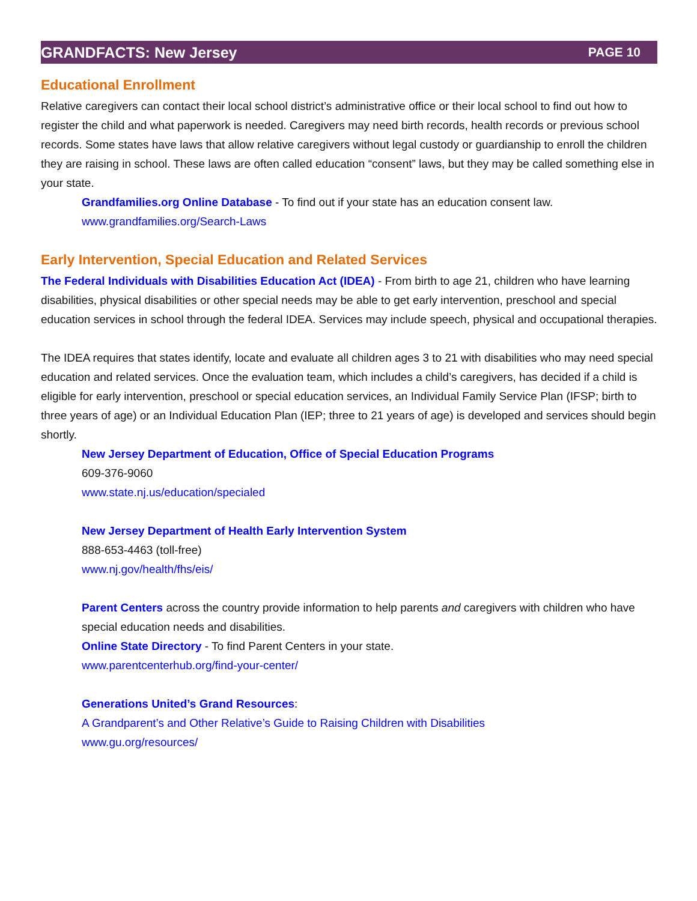GRANDFACTS: New Jersey PAGE 10
Educational Enrollment
Relative caregivers can contact their local school district’s administrative office or their local school to find out how to register the child and what paperwork is needed. Caregivers may need birth records, health records or previous school records. Some states have laws that allow relative caregivers without legal custody or guardianship to enroll the children they are raising in school. These laws are often called education “consent” laws, but they may be called something else in your state.
Grandfamilies.org Online Database - To find out if your state has an education consent law.
www.grandfamilies.org/Search-Laws
Early Intervention, Special Education and Related Services
The Federal Individuals with Disabilities Education Act (IDEA) - From birth to age 21, children who have learning disabilities, physical disabilities or other special needs may be able to get early intervention, preschool and special education services in school through the federal IDEA. Services may include speech, physical and occupational therapies.
The IDEA requires that states identify, locate and evaluate all children ages 3 to 21 with disabilities who may need special education and related services. Once the evaluation team, which includes a child’s caregivers, has decided if a child is eligible for early intervention, preschool or special education services, an Individual Family Service Plan (IFSP; birth to three years of age) or an Individual Education Plan (IEP; three to 21 years of age) is developed and services should begin shortly.
New Jersey Department of Education, Office of Special Education Programs
609-376-9060
www.state.nj.us/education/specialed
New Jersey Department of Health Early Intervention System
888-653-4463 (toll-free)
www.nj.gov/health/fhs/eis/
Parent Centers across the country provide information to help parents and caregivers with children who have special education needs and disabilities.
Online State Directory - To find Parent Centers in your state.
www.parentcenterhub.org/find-your-center/
Generations United’s Grand Resources:
A Grandparent’s and Other Relative’s Guide to Raising Children with Disabilities
www.gu.org/resources/